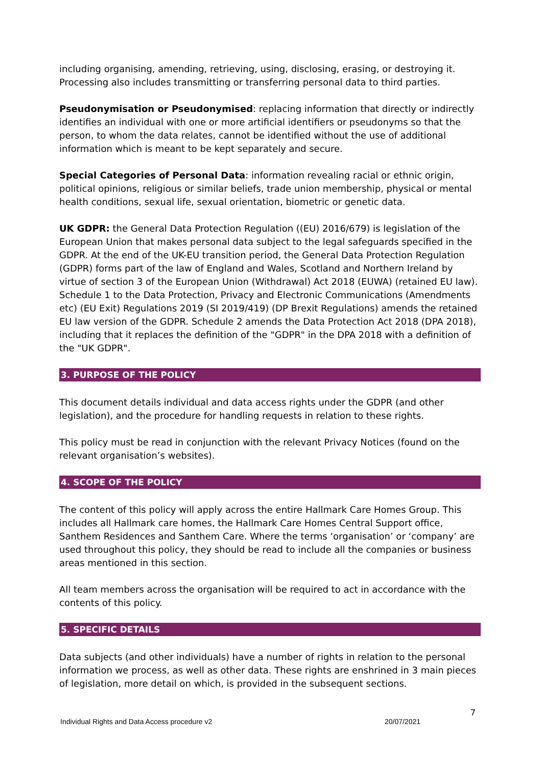including organising, amending, retrieving, using, disclosing, erasing, or destroying it. Processing also includes transmitting or transferring personal data to third parties.
Pseudonymisation or Pseudonymised: replacing information that directly or indirectly identifies an individual with one or more artificial identifiers or pseudonyms so that the person, to whom the data relates, cannot be identified without the use of additional information which is meant to be kept separately and secure.
Special Categories of Personal Data: information revealing racial or ethnic origin, political opinions, religious or similar beliefs, trade union membership, physical or mental health conditions, sexual life, sexual orientation, biometric or genetic data.
UK GDPR: the General Data Protection Regulation ((EU) 2016/679) is legislation of the European Union that makes personal data subject to the legal safeguards specified in the GDPR. At the end of the UK-EU transition period, the General Data Protection Regulation (GDPR) forms part of the law of England and Wales, Scotland and Northern Ireland by virtue of section 3 of the European Union (Withdrawal) Act 2018 (EUWA) (retained EU law). Schedule 1 to the Data Protection, Privacy and Electronic Communications (Amendments etc) (EU Exit) Regulations 2019 (SI 2019/419) (DP Brexit Regulations) amends the retained EU law version of the GDPR. Schedule 2 amends the Data Protection Act 2018 (DPA 2018), including that it replaces the definition of the "GDPR" in the DPA 2018 with a definition of the "UK GDPR".
3. PURPOSE OF THE POLICY
This document details individual and data access rights under the GDPR (and other legislation), and the procedure for handling requests in relation to these rights.
This policy must be read in conjunction with the relevant Privacy Notices (found on the relevant organisation’s websites).
4. SCOPE OF THE POLICY
The content of this policy will apply across the entire Hallmark Care Homes Group. This includes all Hallmark care homes, the Hallmark Care Homes Central Support office, Santhem Residences and Santhem Care. Where the terms ‘organisation’ or ‘company’ are used throughout this policy, they should be read to include all the companies or business areas mentioned in this section.
All team members across the organisation will be required to act in accordance with the contents of this policy.
5. SPECIFIC DETAILS
Data subjects (and other individuals) have a number of rights in relation to the personal information we process, as well as other data. These rights are enshrined in 3 main pieces of legislation, more detail on which, is provided in the subsequent sections.
7
Individual Rights and Data Access procedure v2 20/07/2021